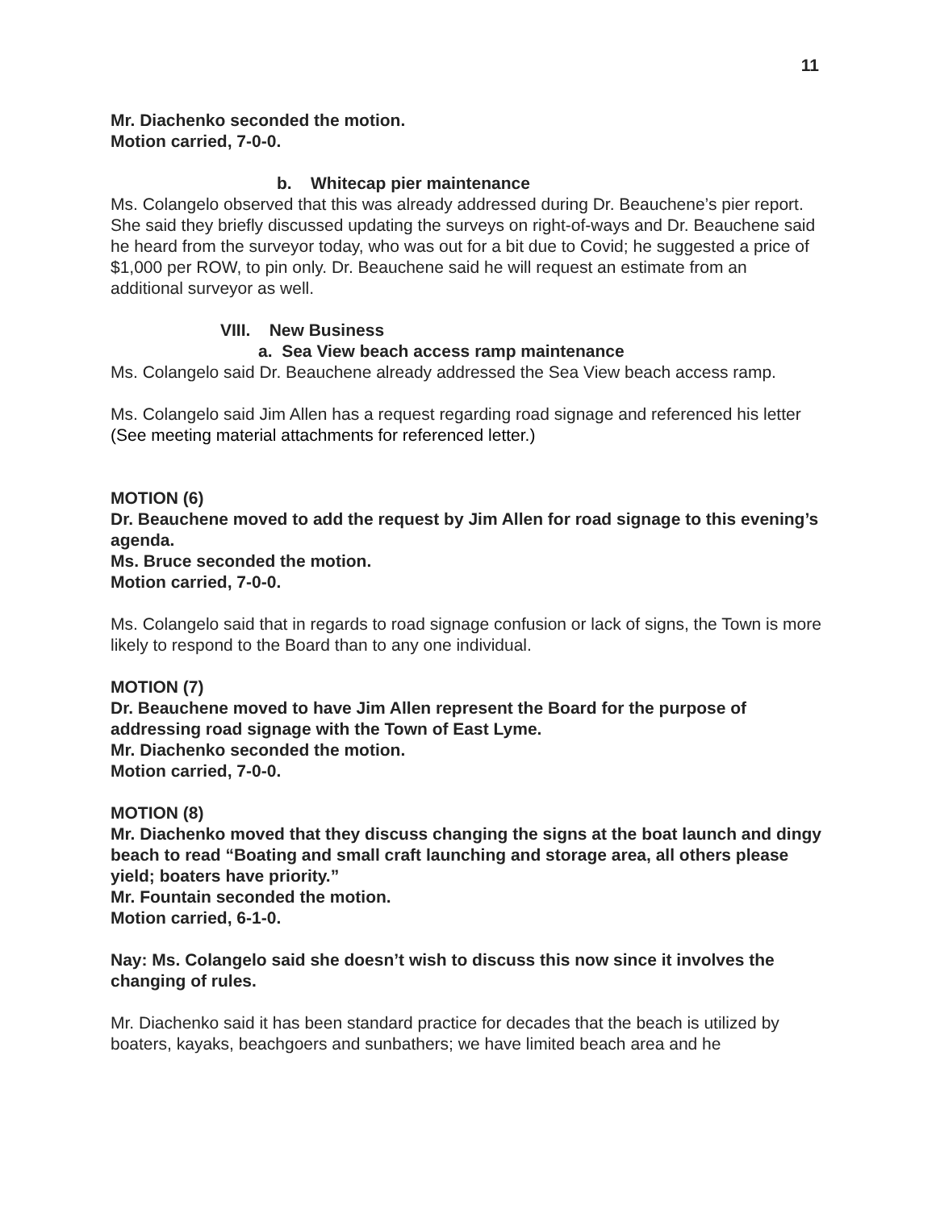11
Mr. Diachenko seconded the motion.
Motion carried, 7-0-0.
b. Whitecap pier maintenance
Ms. Colangelo observed that this was already addressed during Dr. Beauchene’s pier report. She said they briefly discussed updating the surveys on right-of-ways and Dr. Beauchene said he heard from the surveyor today, who was out for a bit due to Covid; he suggested a price of $1,000 per ROW, to pin only. Dr. Beauchene said he will request an estimate from an additional surveyor as well.
VIII. New Business
a. Sea View beach access ramp maintenance
Ms. Colangelo said Dr. Beauchene already addressed the Sea View beach access ramp.
Ms. Colangelo said Jim Allen has a request regarding road signage and referenced his letter (See meeting material attachments for referenced letter.)
MOTION (6)
Dr. Beauchene moved to add the request by Jim Allen for road signage to this evening’s agenda.
Ms. Bruce seconded the motion.
Motion carried, 7-0-0.
Ms. Colangelo said that in regards to road signage confusion or lack of signs, the Town is more likely to respond to the Board than to any one individual.
MOTION (7)
Dr. Beauchene moved to have Jim Allen represent the Board for the purpose of addressing road signage with the Town of East Lyme.
Mr. Diachenko seconded the motion.
Motion carried, 7-0-0.
MOTION (8)
Mr. Diachenko moved that they discuss changing the signs at the boat launch and dingy beach to read “Boating and small craft launching and storage area, all others please yield; boaters have priority.”
Mr. Fountain seconded the motion.
Motion carried, 6-1-0.
Nay: Ms. Colangelo said she doesn’t wish to discuss this now since it involves the changing of rules.
Mr. Diachenko said it has been standard practice for decades that the beach is utilized by boaters, kayaks, beachgoers and sunbathers; we have limited beach area and he